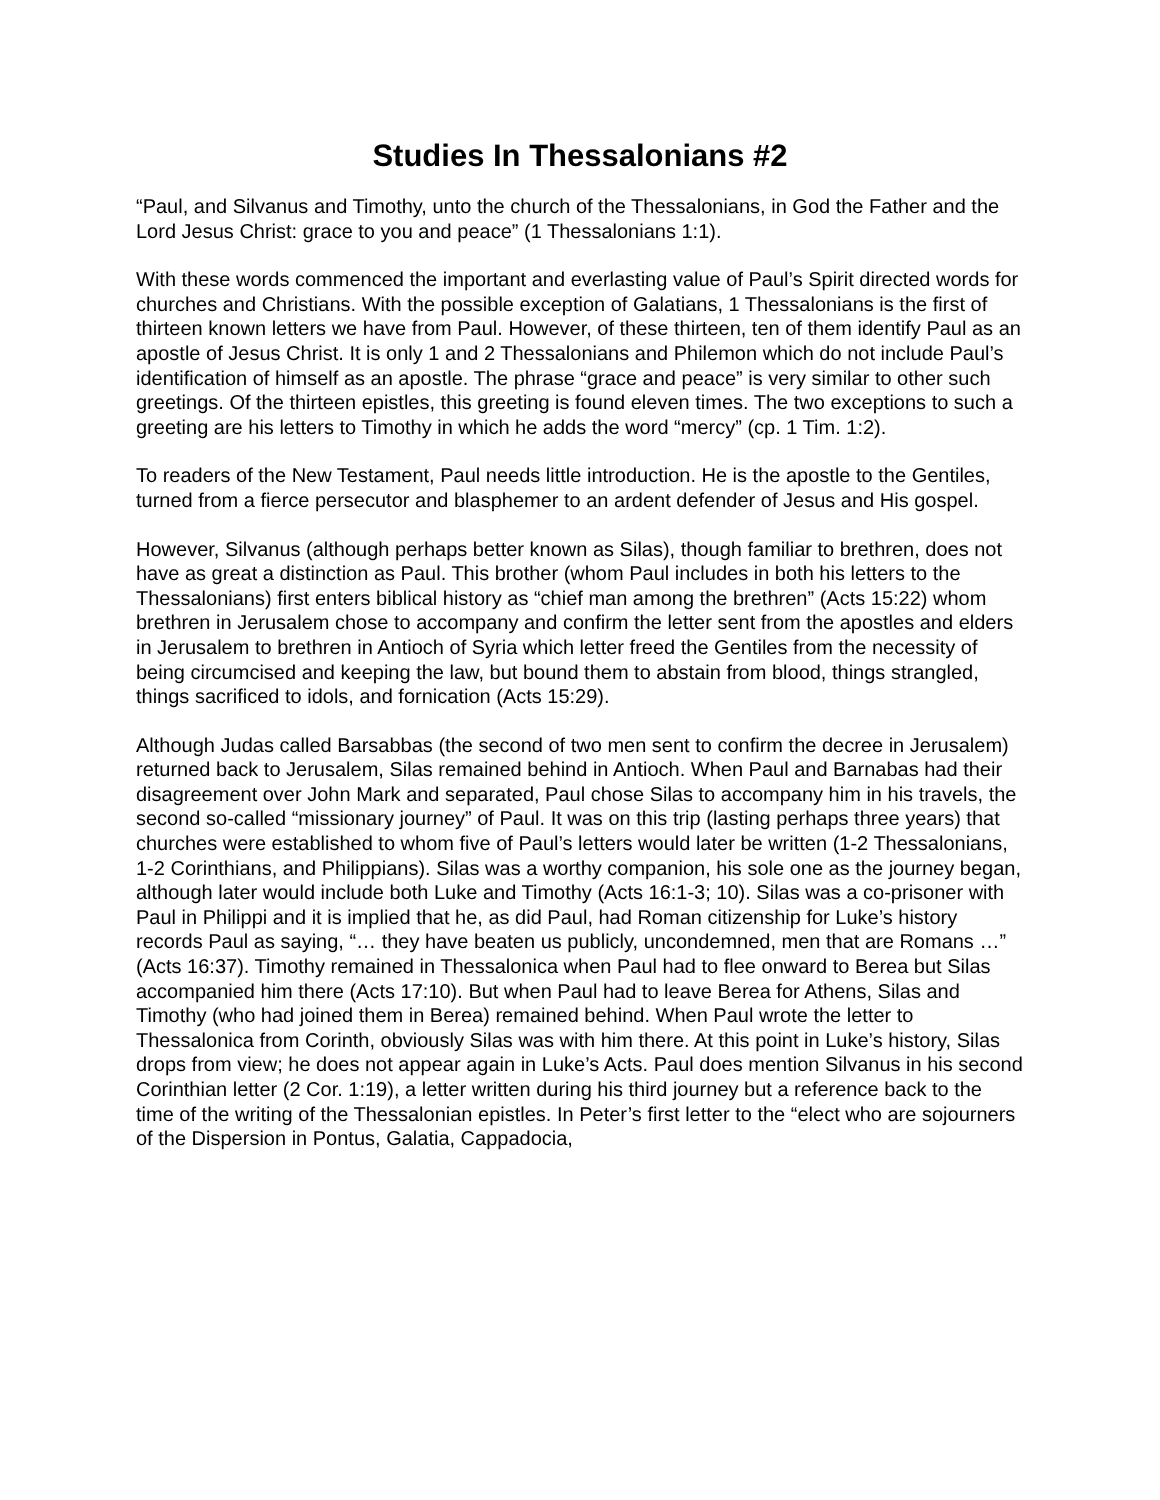Studies In Thessalonians #2
“Paul, and Silvanus and Timothy, unto the church of the Thessalonians, in God the Father and the Lord Jesus Christ: grace to you and peace” (1 Thessalonians 1:1).
With these words commenced the important and everlasting value of Paul’s Spirit directed words for churches and Christians. With the possible exception of Galatians, 1 Thessalonians is the first of thirteen known letters we have from Paul. However, of these thirteen, ten of them identify Paul as an apostle of Jesus Christ. It is only 1 and 2 Thessalonians and Philemon which do not include Paul’s identification of himself as an apostle. The phrase “grace and peace” is very similar to other such greetings. Of the thirteen epistles, this greeting is found eleven times. The two exceptions to such a greeting are his letters to Timothy in which he adds the word “mercy” (cp. 1 Tim. 1:2).
To readers of the New Testament, Paul needs little introduction. He is the apostle to the Gentiles, turned from a fierce persecutor and blasphemer to an ardent defender of Jesus and His gospel.
However, Silvanus (although perhaps better known as Silas), though familiar to brethren, does not have as great a distinction as Paul. This brother (whom Paul includes in both his letters to the Thessalonians) first enters biblical history as “chief man among the brethren” (Acts 15:22) whom brethren in Jerusalem chose to accompany and confirm the letter sent from the apostles and elders in Jerusalem to brethren in Antioch of Syria which letter freed the Gentiles from the necessity of being circumcised and keeping the law, but bound them to abstain from blood, things strangled, things sacrificed to idols, and fornication (Acts 15:29).
Although Judas called Barsabbas (the second of two men sent to confirm the decree in Jerusalem) returned back to Jerusalem, Silas remained behind in Antioch. When Paul and Barnabas had their disagreement over John Mark and separated, Paul chose Silas to accompany him in his travels, the second so-called “missionary journey” of Paul. It was on this trip (lasting perhaps three years) that churches were established to whom five of Paul’s letters would later be written (1-2 Thessalonians, 1-2 Corinthians, and Philippians). Silas was a worthy companion, his sole one as the journey began, although later would include both Luke and Timothy (Acts 16:1-3; 10). Silas was a co-prisoner with Paul in Philippi and it is implied that he, as did Paul, had Roman citizenship for Luke’s history records Paul as saying, “… they have beaten us publicly, uncondemned, men that are Romans …” (Acts 16:37). Timothy remained in Thessalonica when Paul had to flee onward to Berea but Silas accompanied him there (Acts 17:10). But when Paul had to leave Berea for Athens, Silas and Timothy (who had joined them in Berea) remained behind. When Paul wrote the letter to Thessalonica from Corinth, obviously Silas was with him there. At this point in Luke’s history, Silas drops from view; he does not appear again in Luke’s Acts. Paul does mention Silvanus in his second Corinthian letter (2 Cor. 1:19), a letter written during his third journey but a reference back to the time of the writing of the Thessalonian epistles. In Peter’s first letter to the “elect who are sojourners of the Dispersion in Pontus, Galatia, Cappadocia,